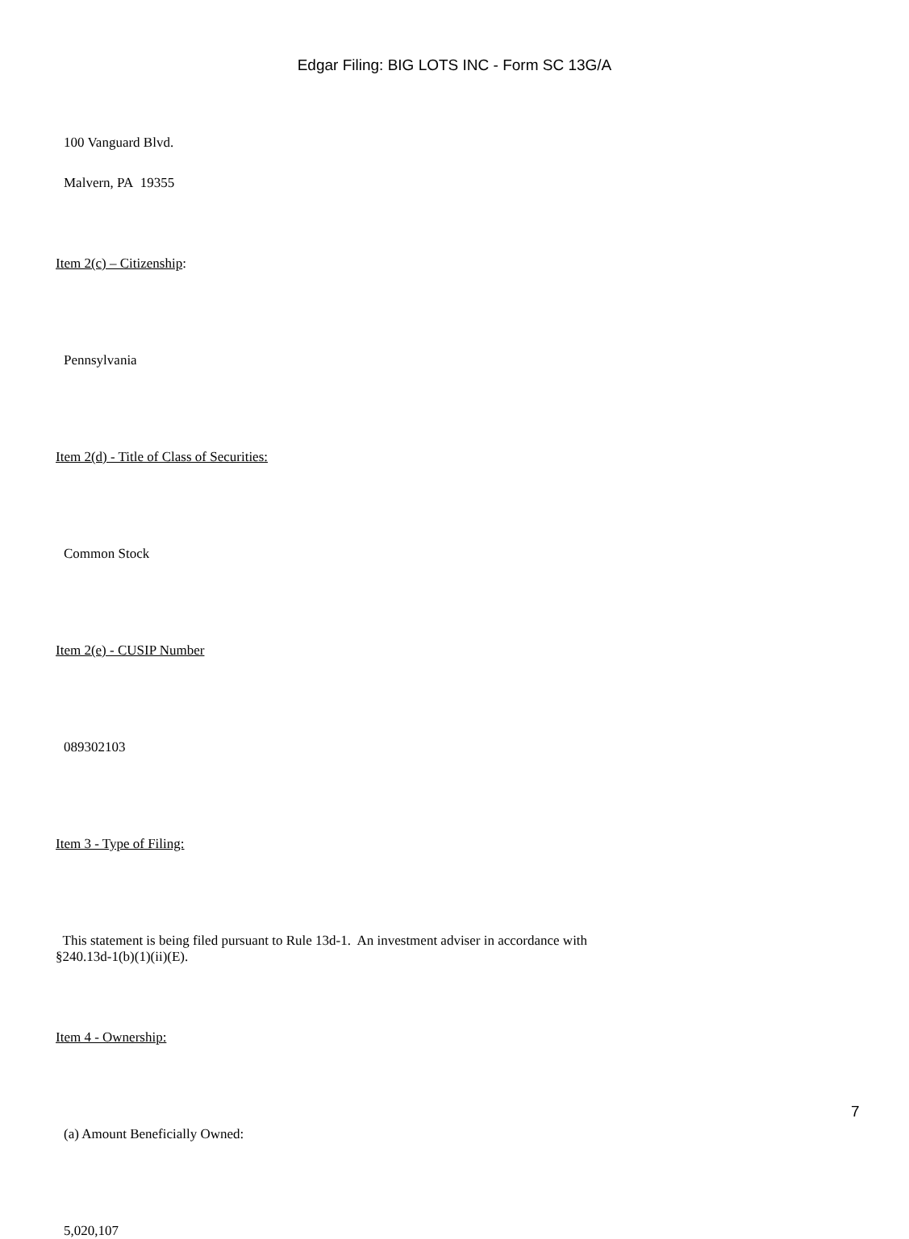Edgar Filing: BIG LOTS INC - Form SC 13G/A
100 Vanguard Blvd.
Malvern, PA 19355
Item 2(c) – Citizenship:
Pennsylvania
Item 2(d) - Title of Class of Securities:
Common Stock
Item 2(e) - CUSIP Number
089302103
Item 3 - Type of Filing:
This statement is being filed pursuant to Rule 13d-1. An investment adviser in accordance with
§240.13d-1(b)(1)(ii)(E).
Item 4 - Ownership:
(a) Amount Beneficially Owned:
5,020,107
7